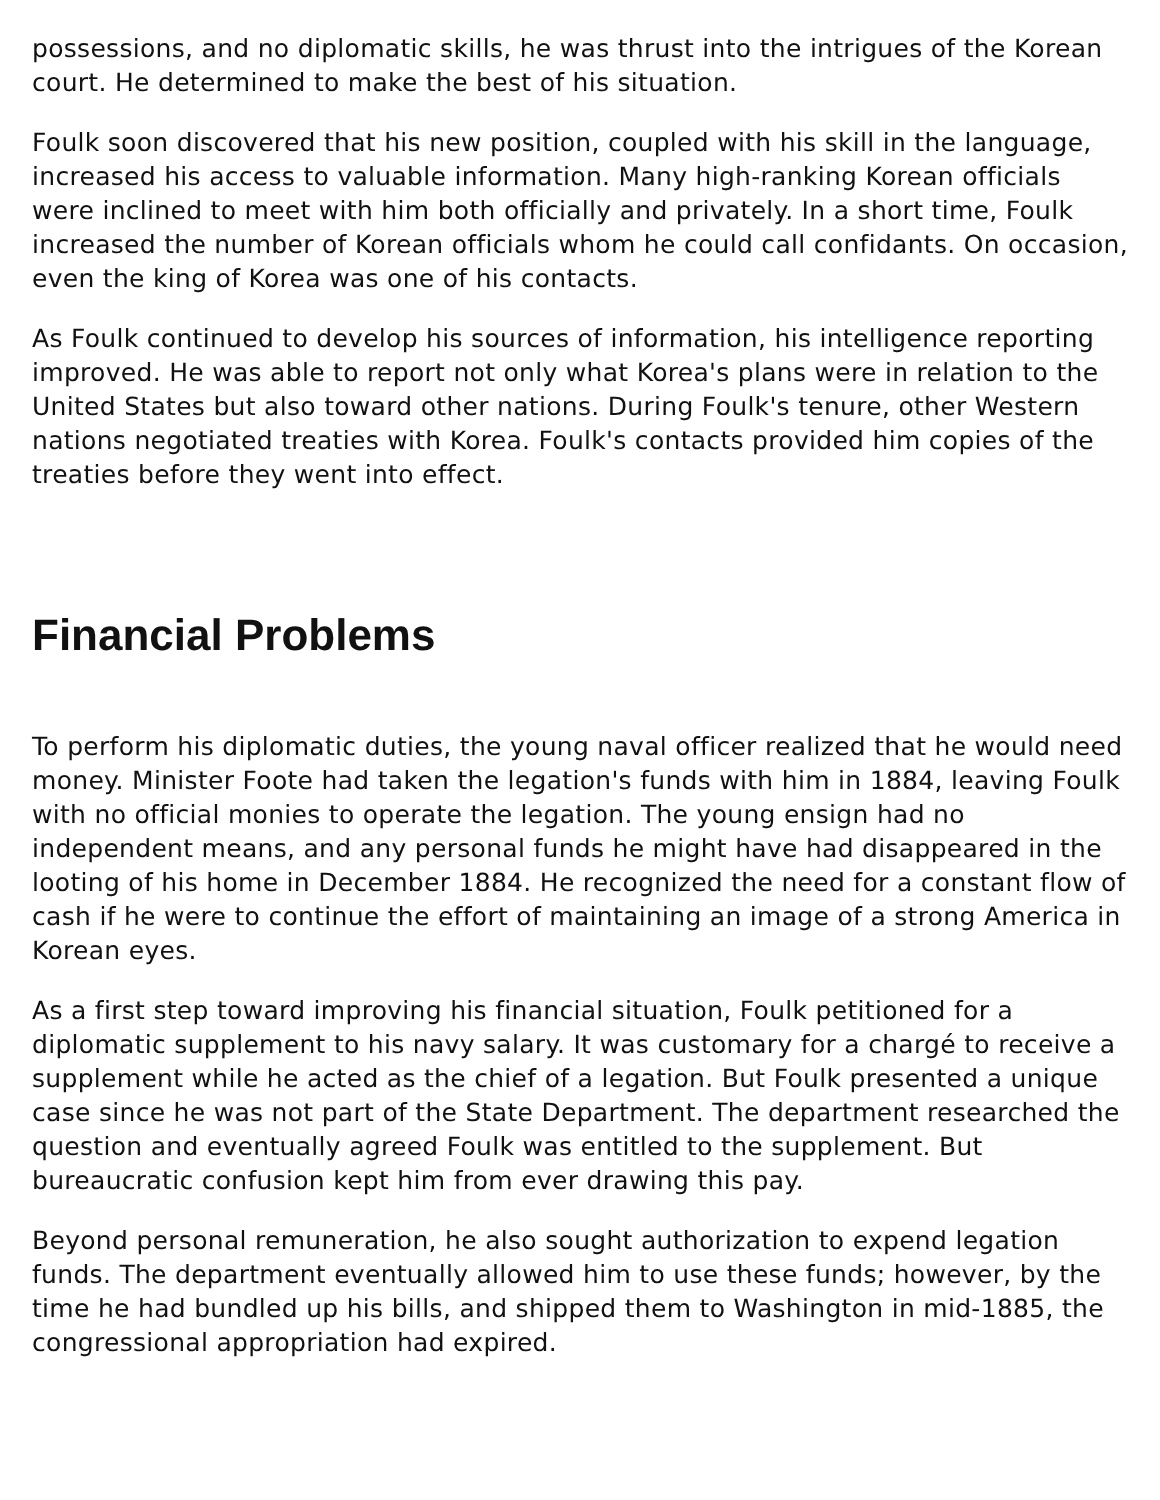possessions, and no diplomatic skills, he was thrust into the intrigues of the Korean court. He determined to make the best of his situation.
Foulk soon discovered that his new position, coupled with his skill in the language, increased his access to valuable information. Many high-ranking Korean officials were inclined to meet with him both officially and privately. In a short time, Foulk increased the number of Korean officials whom he could call confidants. On occasion, even the king of Korea was one of his contacts.
As Foulk continued to develop his sources of information, his intelligence reporting improved. He was able to report not only what Korea's plans were in relation to the United States but also toward other nations. During Foulk's tenure, other Western nations negotiated treaties with Korea. Foulk's contacts provided him copies of the treaties before they went into effect.
Financial Problems
To perform his diplomatic duties, the young naval officer realized that he would need money. Minister Foote had taken the legation's funds with him in 1884, leaving Foulk with no official monies to operate the legation. The young ensign had no independent means, and any personal funds he might have had disappeared in the looting of his home in December 1884. He recognized the need for a constant flow of cash if he were to continue the effort of maintaining an image of a strong America in Korean eyes.
As a first step toward improving his financial situation, Foulk petitioned for a diplomatic supplement to his navy salary. It was customary for a chargé to receive a supplement while he acted as the chief of a legation. But Foulk presented a unique case since he was not part of the State Department. The department researched the question and eventually agreed Foulk was entitled to the supplement. But bureaucratic confusion kept him from ever drawing this pay.
Beyond personal remuneration, he also sought authorization to expend legation funds. The department eventually allowed him to use these funds; however, by the time he had bundled up his bills, and shipped them to Washington in mid-1885, the congressional appropriation had expired.